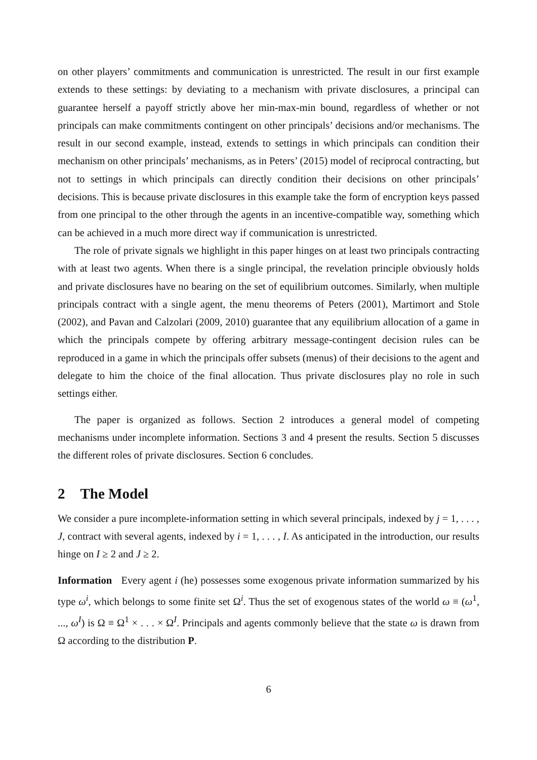on other players’ commitments and communication is unrestricted. The result in our first example extends to these settings: by deviating to a mechanism with private disclosures, a principal can guarantee herself a payoff strictly above her min-max-min bound, regardless of whether or not principals can make commitments contingent on other principals’ decisions and/or mechanisms. The result in our second example, instead, extends to settings in which principals can condition their mechanism on other principals’ mechanisms, as in Peters’ (2015) model of reciprocal contracting, but not to settings in which principals can directly condition their decisions on other principals’ decisions. This is because private disclosures in this example take the form of encryption keys passed from one principal to the other through the agents in an incentive-compatible way, something which can be achieved in a much more direct way if communication is unrestricted.
The role of private signals we highlight in this paper hinges on at least two principals contracting with at least two agents. When there is a single principal, the revelation principle obviously holds and private disclosures have no bearing on the set of equilibrium outcomes. Similarly, when multiple principals contract with a single agent, the menu theorems of Peters (2001), Martimort and Stole (2002), and Pavan and Calzolari (2009, 2010) guarantee that any equilibrium allocation of a game in which the principals compete by offering arbitrary message-contingent decision rules can be reproduced in a game in which the principals offer subsets (menus) of their decisions to the agent and delegate to him the choice of the final allocation. Thus private disclosures play no role in such settings either.
The paper is organized as follows. Section 2 introduces a general model of competing mechanisms under incomplete information. Sections 3 and 4 present the results. Section 5 discusses the different roles of private disclosures. Section 6 concludes.
2 The Model
We consider a pure incomplete-information setting in which several principals, indexed by j = 1, . . . , J, contract with several agents, indexed by i = 1, . . . , I. As anticipated in the introduction, our results hinge on I ≥ 2 and J ≥ 2.
Information Every agent i (he) possesses some exogenous private information summarized by his type ω<sup>i</sup>, which belongs to some finite set Ω<sup>i</sup>. Thus the set of exogenous states of the world ω ≡ (ω<sup>1</sup>, ..., ω<sup>I</sup>) is Ω ≡ Ω<sup>1</sup> × . . . × Ω<sup>I</sup>. Principals and agents commonly believe that the state ω is drawn from Ω according to the distribution P.
6